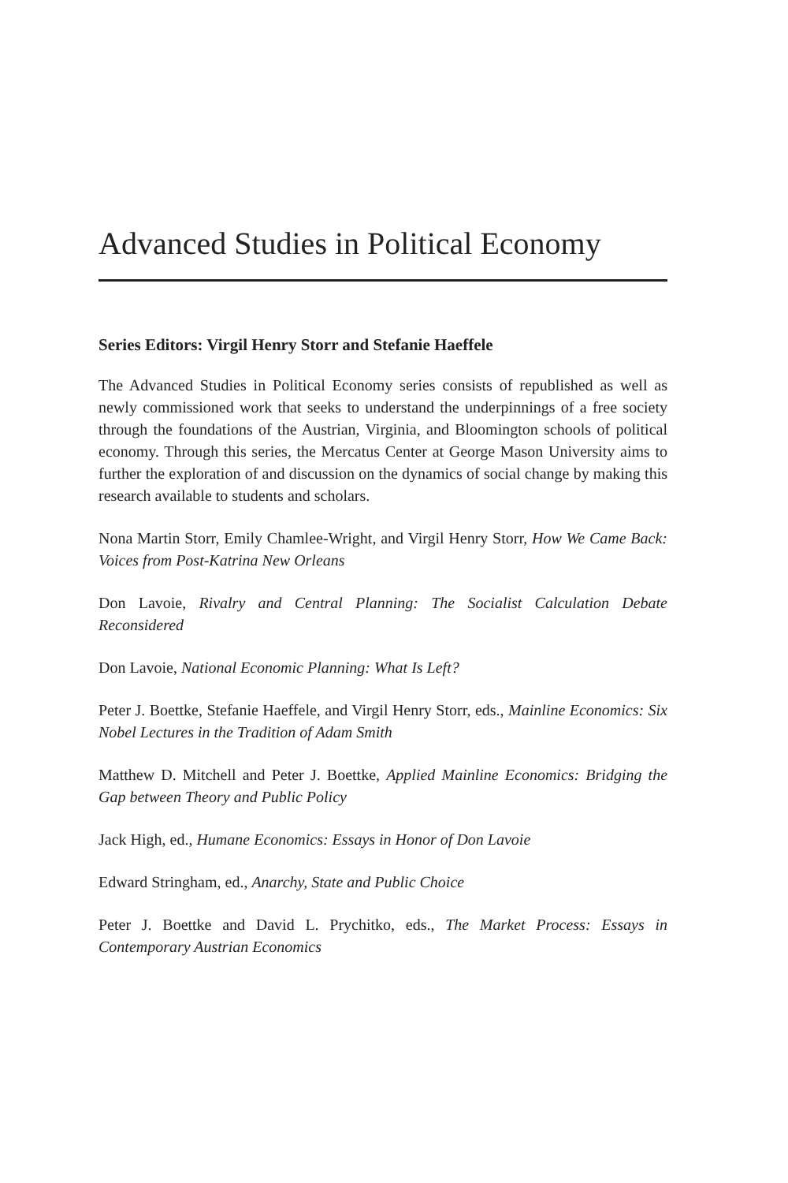Advanced Studies in Political Economy
Series Editors: Virgil Henry Storr and Stefanie Haeffele
The Advanced Studies in Political Economy series consists of republished as well as newly commissioned work that seeks to understand the underpinnings of a free society through the foundations of the Austrian, Virginia, and Bloomington schools of political economy. Through this series, the Mercatus Center at George Mason University aims to further the exploration of and discussion on the dynamics of social change by making this research available to students and scholars.
Nona Martin Storr, Emily Chamlee-Wright, and Virgil Henry Storr, How We Came Back: Voices from Post-Katrina New Orleans
Don Lavoie, Rivalry and Central Planning: The Socialist Calculation Debate Reconsidered
Don Lavoie, National Economic Planning: What Is Left?
Peter J. Boettke, Stefanie Haeffele, and Virgil Henry Storr, eds., Mainline Economics: Six Nobel Lectures in the Tradition of Adam Smith
Matthew D. Mitchell and Peter J. Boettke, Applied Mainline Economics: Bridging the Gap between Theory and Public Policy
Jack High, ed., Humane Economics: Essays in Honor of Don Lavoie
Edward Stringham, ed., Anarchy, State and Public Choice
Peter J. Boettke and David L. Prychitko, eds., The Market Process: Essays in Contemporary Austrian Economics